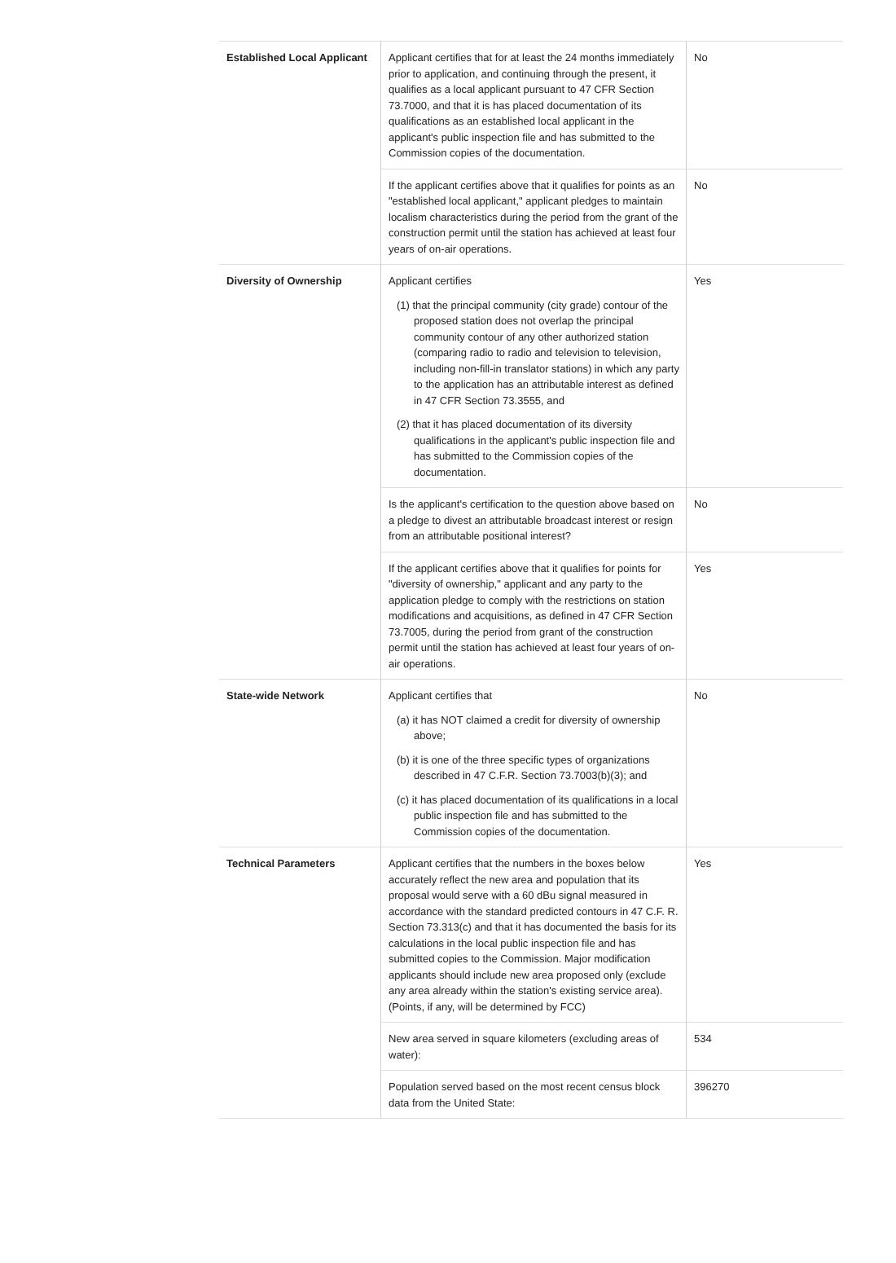| Established Local Applicant | Applicant certifies that for at least the 24 months immediately prior to application, and continuing through the present, it qualifies as a local applicant pursuant to 47 CFR Section 73.7000, and that it is has placed documentation of its qualifications as an established local applicant in the applicant's public inspection file and has submitted to the Commission copies of the documentation. | No |
| | If the applicant certifies above that it qualifies for points as an "established local applicant," applicant pledges to maintain localism characteristics during the period from the grant of the construction permit until the station has achieved at least four years of on-air operations. | No |
| Diversity of Ownership | Applicant certifies (1) that the principal community (city grade) contour of the proposed station does not overlap the principal community contour of any other authorized station (comparing radio to radio and television to television, including non-fill-in translator stations) in which any party to the application has an attributable interest as defined in 47 CFR Section 73.3555, and (2) that it has placed documentation of its diversity qualifications in the applicant's public inspection file and has submitted to the Commission copies of the documentation. | Yes |
| | Is the applicant's certification to the question above based on a pledge to divest an attributable broadcast interest or resign from an attributable positional interest? | No |
| | If the applicant certifies above that it qualifies for points for "diversity of ownership," applicant and any party to the application pledge to comply with the restrictions on station modifications and acquisitions, as defined in 47 CFR Section 73.7005, during the period from grant of the construction permit until the station has achieved at least four years of on-air operations. | Yes |
| State-wide Network | Applicant certifies that (a) it has NOT claimed a credit for diversity of ownership above; (b) it is one of the three specific types of organizations described in 47 C.F.R. Section 73.7003(b)(3); and (c) it has placed documentation of its qualifications in a local public inspection file and has submitted to the Commission copies of the documentation. | No |
| Technical Parameters | Applicant certifies that the numbers in the boxes below accurately reflect the new area and population that its proposal would serve with a 60 dBu signal measured in accordance with the standard predicted contours in 47 C.F. R. Section 73.313(c) and that it has documented the basis for its calculations in the local public inspection file and has submitted copies to the Commission. Major modification applicants should include new area proposed only (exclude any area already within the station's existing service area). (Points, if any, will be determined by FCC) | Yes |
| | New area served in square kilometers (excluding areas of water): | 534 |
| | Population served based on the most recent census block data from the United State: | 396270 |